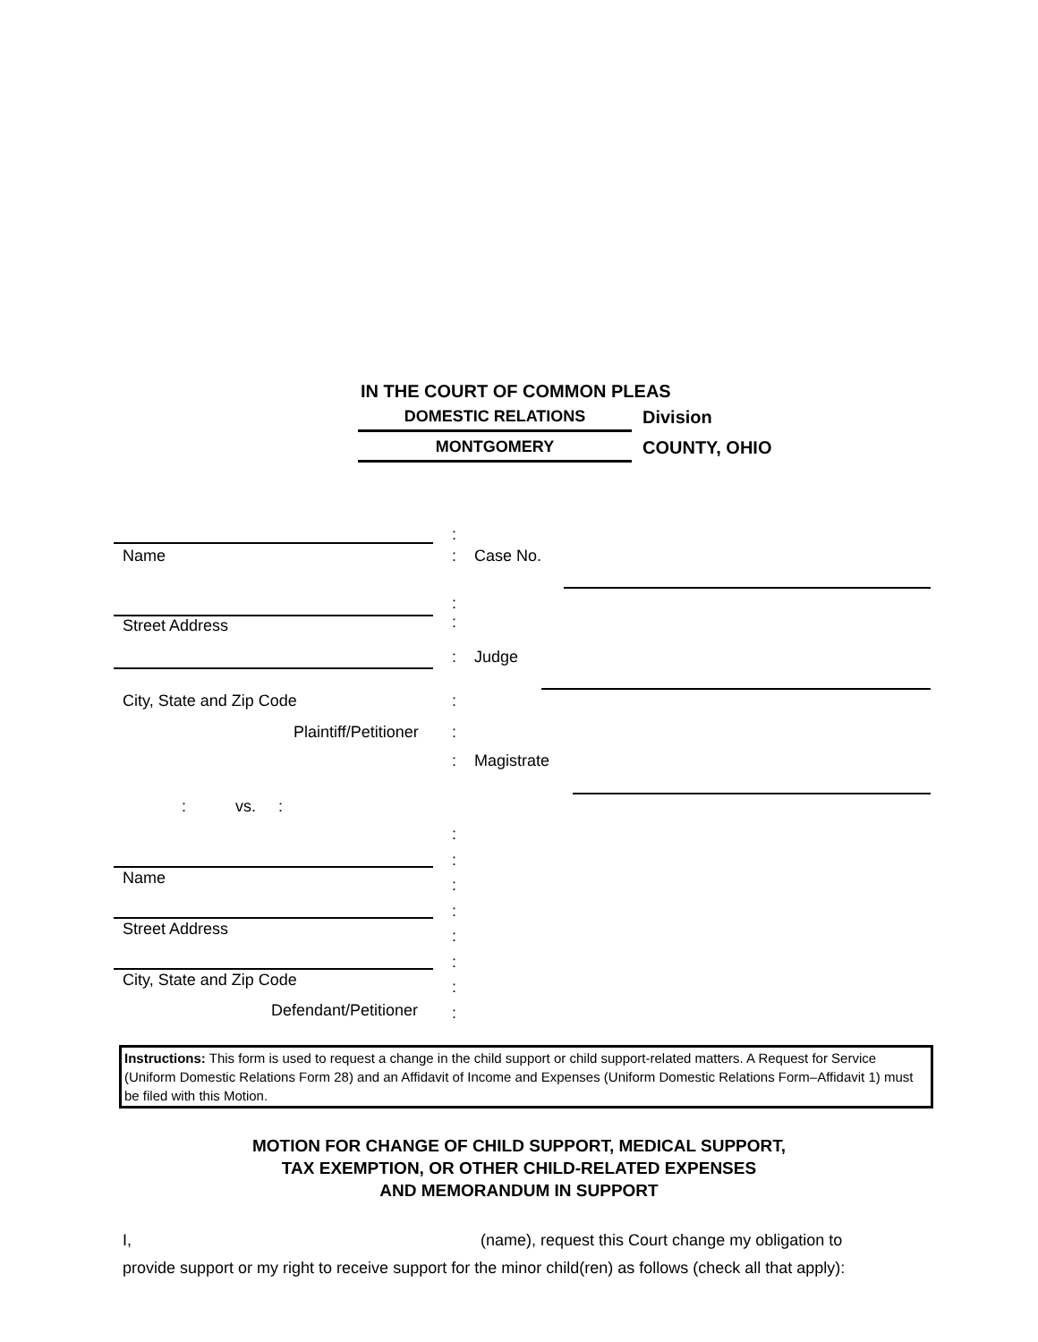IN THE COURT OF COMMON PLEAS
DOMESTIC RELATIONS Division
MONTGOMERY COUNTY, OHIO
Name
Street Address
City, State and Zip Code
Plaintiff/Petitioner
: vs. :
Name
Street Address
City, State and Zip Code
Defendant/Petitioner
:
: Case No.
:
:
: Judge
:
:
: Magistrate
:
:
:
:
:
:
:
:
Instructions: This form is used to request a change in the child support or child support-related matters. A Request for Service (Uniform Domestic Relations Form 28) and an Affidavit of Income and Expenses (Uniform Domestic Relations Form–Affidavit 1) must be filed with this Motion.
MOTION FOR CHANGE OF CHILD SUPPORT, MEDICAL SUPPORT,
TAX EXEMPTION, OR OTHER CHILD-RELATED EXPENSES
AND MEMORANDUM IN SUPPORT
I, (name), request this Court change my obligation to
provide support or my right to receive support for the minor child(ren) as follows (check all that apply):